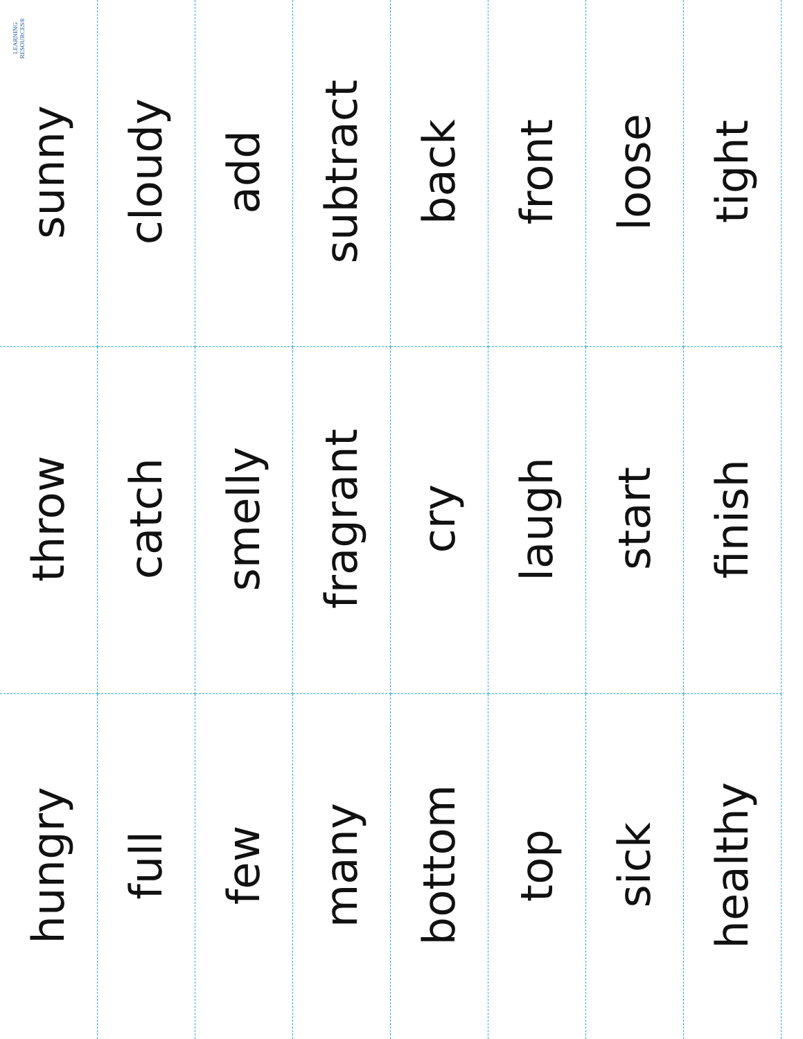| LEARNING RESOURCES® sunny | cloudy | add | subtract | back | front | loose | tight |
| throw | catch | smelly | fragrant | cry | laugh | start | finish |
| hungry | full | few | many | bottom | top | sick | healthy |